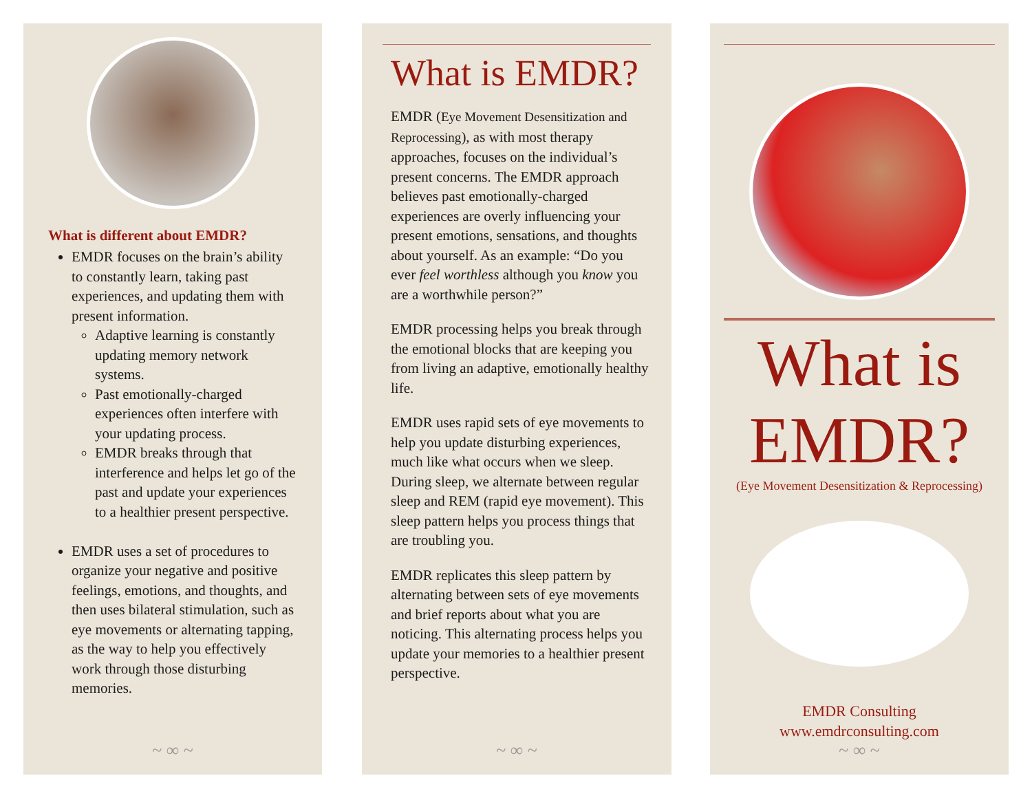What is different about EMDR?
EMDR focuses on the brain’s ability to constantly learn, taking past experiences, and updating them with present information.
Adaptive learning is constantly updating memory network systems.
Past emotionally-charged experiences often interfere with your updating process.
EMDR breaks through that interference and helps let go of the past and update your experiences to a healthier present perspective.
EMDR uses a set of procedures to organize your negative and positive feelings, emotions, and thoughts, and then uses bilateral stimulation, such as eye movements or alternating tapping, as the way to help you effectively work through those disturbing memories.
~ ∞ ~
What is EMDR?
EMDR (Eye Movement Desensitization and Reprocessing), as with most therapy approaches, focuses on the individual’s present concerns. The EMDR approach believes past emotionally-charged experiences are overly influencing your present emotions, sensations, and thoughts about yourself. As an example: “Do you ever feel worthless although you know you are a worthwhile person?”
EMDR processing helps you break through the emotional blocks that are keeping you from living an adaptive, emotionally healthy life.
EMDR uses rapid sets of eye movements to help you update disturbing experiences, much like what occurs when we sleep. During sleep, we alternate between regular sleep and REM (rapid eye movement). This sleep pattern helps you process things that are troubling you.
EMDR replicates this sleep pattern by alternating between sets of eye movements and brief reports about what you are noticing. This alternating process helps you update your memories to a healthier present perspective.
~ ∞ ~
What is
EMDR?
(Eye Movement Desensitization & Reprocessing)
EMDR Consulting
www.emdrconsulting.com
~ ∞ ~